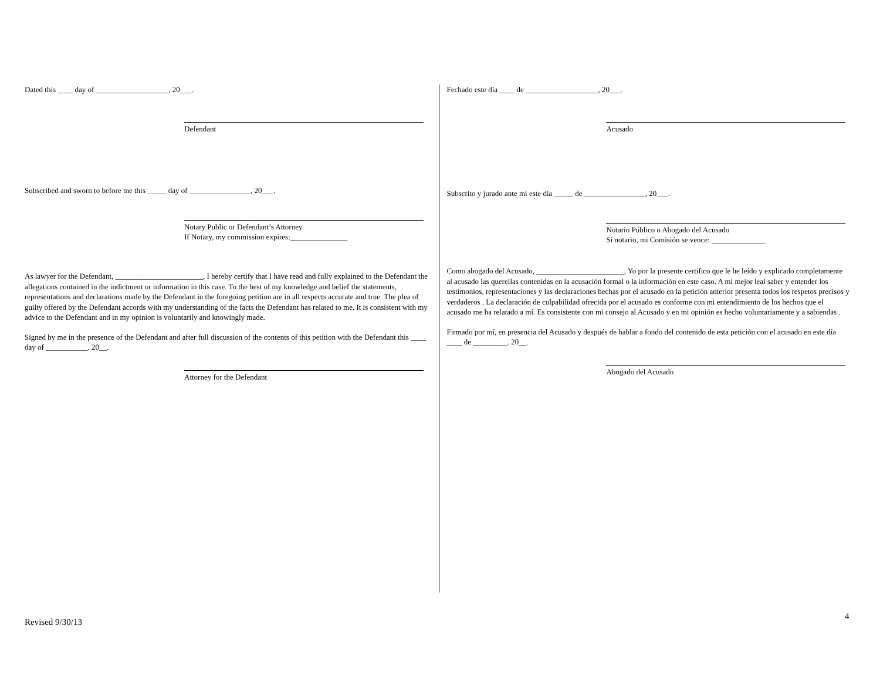Dated this ____ day of ___________________, 20___.
Defendant
Subscribed and sworn to before me this _____ day of ________________, 20___.
Notary Public or Defendant’s Attorney
If Notary, my commission expires:_______________
As lawyer for the Defendant, _______________________, I hereby certify that I have read and fully explained to the Defendant the allegations contained in the indictment or information in this case. To the best of my knowledge and belief the statements, representations and declarations made by the Defendant in the foregoing petition are in all respects accurate and true. The plea of guilty offered by the Defendant accords with my understanding of the facts the Defendant has related to me. It is consistent with my advice to the Defendant and in my opinion is voluntarily and knowingly made.
Signed by me in the presence of the Defendant and after full discussion of the contents of this petition with the Defendant this ____ day of ___________. 20__.
Attorney for the Defendant
Fechado este día ____ de ___________________, 20___.
Acusado
Subscrito y jurado ante mí este día _____ de ________________, 20___.
Notario Público o Abogado del Acusado
Si notario, mi Comisión se vence: ______________
Como abogado del Acusado, _______________________, Yo por la presente certifico que le he leído y explicado completamente al acusado las querellas contenidas en la acusación formal o la información en este caso. A mi mejor leal saber y entender los testimonios, representaciones y las declaraciones hechas por el acusado en la petición anterior presenta todos los respetos precisos y verdaderos . La declaración de culpabilidad ofrecida por el acusado es conforme con mi entendimiento de los hechos que el acusado me ha relatado a mí. Es consistente con mi consejo al Acusado y en mi opinión es hecho voluntariamente y a sabiendas .
Firmado por mí, en presencia del Acusado y después de hablar a fondo del contenido de esta petición con el acusado en este día ____ de _________. 20__.
Abogado del Acusado
4
Revised 9/30/13